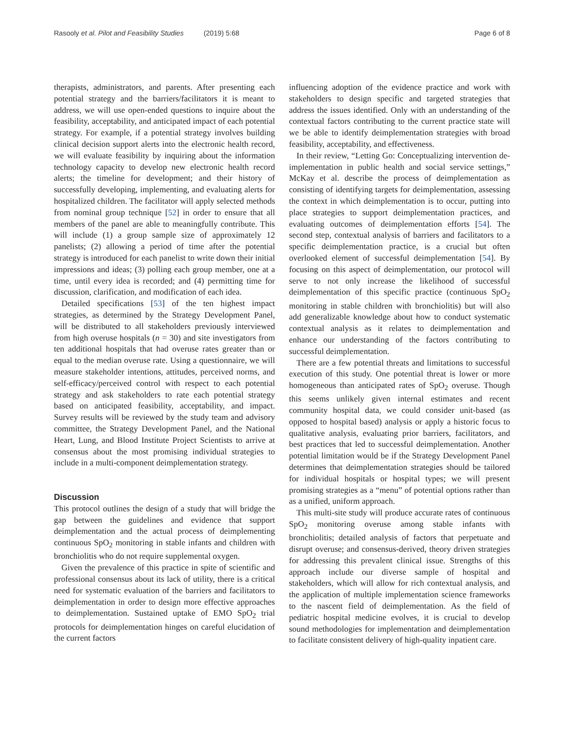Rasooly et al. Pilot and Feasibility Studies (2019) 5:68 Page 6 of 8
therapists, administrators, and parents. After presenting each potential strategy and the barriers/facilitators it is meant to address, we will use open-ended questions to inquire about the feasibility, acceptability, and anticipated impact of each potential strategy. For example, if a potential strategy involves building clinical decision support alerts into the electronic health record, we will evaluate feasibility by inquiring about the information technology capacity to develop new electronic health record alerts; the timeline for development; and their history of successfully developing, implementing, and evaluating alerts for hospitalized children. The facilitator will apply selected methods from nominal group technique [52] in order to ensure that all members of the panel are able to meaningfully contribute. This will include (1) a group sample size of approximately 12 panelists; (2) allowing a period of time after the potential strategy is introduced for each panelist to write down their initial impressions and ideas; (3) polling each group member, one at a time, until every idea is recorded; and (4) permitting time for discussion, clarification, and modification of each idea.
Detailed specifications [53] of the ten highest impact strategies, as determined by the Strategy Development Panel, will be distributed to all stakeholders previously interviewed from high overuse hospitals (n = 30) and site investigators from ten additional hospitals that had overuse rates greater than or equal to the median overuse rate. Using a questionnaire, we will measure stakeholder intentions, attitudes, perceived norms, and self-efficacy/perceived control with respect to each potential strategy and ask stakeholders to rate each potential strategy based on anticipated feasibility, acceptability, and impact. Survey results will be reviewed by the study team and advisory committee, the Strategy Development Panel, and the National Heart, Lung, and Blood Institute Project Scientists to arrive at consensus about the most promising individual strategies to include in a multi-component deimplementation strategy.
Discussion
This protocol outlines the design of a study that will bridge the gap between the guidelines and evidence that support deimplementation and the actual process of deimplementing continuous SpO<sub>2</sub> monitoring in stable infants and children with bronchiolitis who do not require supplemental oxygen.
Given the prevalence of this practice in spite of scientific and professional consensus about its lack of utility, there is a critical need for systematic evaluation of the barriers and facilitators to deimplementation in order to design more effective approaches to deimplementation. Sustained uptake of EMO SpO<sub>2</sub> trial protocols for deimplementation hinges on careful elucidation of the current factors
influencing adoption of the evidence practice and work with stakeholders to design specific and targeted strategies that address the issues identified. Only with an understanding of the contextual factors contributing to the current practice state will we be able to identify deimplementation strategies with broad feasibility, acceptability, and effectiveness.
In their review, “Letting Go: Conceptualizing intervention de-implementation in public health and social service settings,” McKay et al. describe the process of deimplementation as consisting of identifying targets for deimplementation, assessing the context in which deimplementation is to occur, putting into place strategies to support deimplementation practices, and evaluating outcomes of deimplementation efforts [54]. The second step, contextual analysis of barriers and facilitators to a specific deimplementation practice, is a crucial but often overlooked element of successful deimplementation [54]. By focusing on this aspect of deimplementation, our protocol will serve to not only increase the likelihood of successful deimplementation of this specific practice (continuous SpO<sub>2</sub> monitoring in stable children with bronchiolitis) but will also add generalizable knowledge about how to conduct systematic contextual analysis as it relates to deimplementation and enhance our understanding of the factors contributing to successful deimplementation.
There are a few potential threats and limitations to successful execution of this study. One potential threat is lower or more homogeneous than anticipated rates of SpO<sub>2</sub> overuse. Though this seems unlikely given internal estimates and recent community hospital data, we could consider unit-based (as opposed to hospital based) analysis or apply a historic focus to qualitative analysis, evaluating prior barriers, facilitators, and best practices that led to successful deimplementation. Another potential limitation would be if the Strategy Development Panel determines that deimplementation strategies should be tailored for individual hospitals or hospital types; we will present promising strategies as a “menu” of potential options rather than as a unified, uniform approach.
This multi-site study will produce accurate rates of continuous SpO<sub>2</sub> monitoring overuse among stable infants with bronchiolitis; detailed analysis of factors that perpetuate and disrupt overuse; and consensus-derived, theory driven strategies for addressing this prevalent clinical issue. Strengths of this approach include our diverse sample of hospital and stakeholders, which will allow for rich contextual analysis, and the application of multiple implementation science frameworks to the nascent field of deimplementation. As the field of pediatric hospital medicine evolves, it is crucial to develop sound methodologies for implementation and deimplementation to facilitate consistent delivery of high-quality inpatient care.